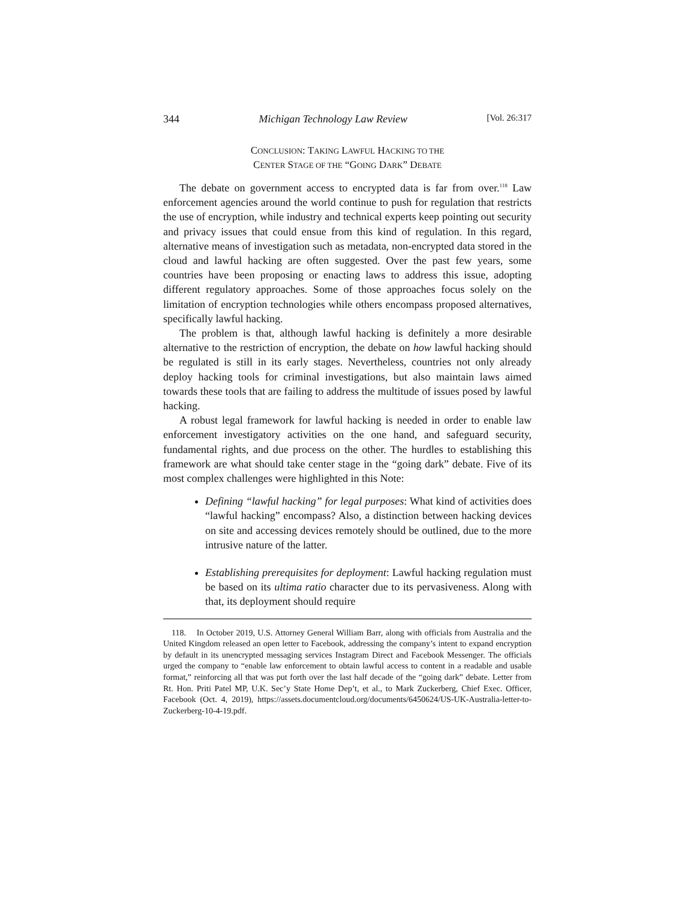344 Michigan Technology Law Review [Vol. 26:317
CONCLUSION: TAKING LAWFUL HACKING TO THE
CENTER STAGE OF THE “GOING DARK” DEBATE
The debate on government access to encrypted data is far from over.<sup>118</sup> Law enforcement agencies around the world continue to push for regulation that restricts the use of encryption, while industry and technical experts keep pointing out security and privacy issues that could ensue from this kind of regulation. In this regard, alternative means of investigation such as metadata, non-encrypted data stored in the cloud and lawful hacking are often suggested. Over the past few years, some countries have been proposing or enacting laws to address this issue, adopting different regulatory approaches. Some of those approaches focus solely on the limitation of encryption technologies while others encompass proposed alternatives, specifically lawful hacking.
The problem is that, although lawful hacking is definitely a more desirable alternative to the restriction of encryption, the debate on how lawful hacking should be regulated is still in its early stages. Nevertheless, countries not only already deploy hacking tools for criminal investigations, but also maintain laws aimed towards these tools that are failing to address the multitude of issues posed by lawful hacking.
A robust legal framework for lawful hacking is needed in order to enable law enforcement investigatory activities on the one hand, and safeguard security, fundamental rights, and due process on the other. The hurdles to establishing this framework are what should take center stage in the “going dark” debate. Five of its most complex challenges were highlighted in this Note:
Defining “lawful hacking” for legal purposes: What kind of activities does “lawful hacking” encompass? Also, a distinction between hacking devices on site and accessing devices remotely should be outlined, due to the more intrusive nature of the latter.
Establishing prerequisites for deployment: Lawful hacking regulation must be based on its ultima ratio character due to its pervasiveness. Along with that, its deployment should require
118. In October 2019, U.S. Attorney General William Barr, along with officials from Australia and the United Kingdom released an open letter to Facebook, addressing the company’s intent to expand encryption by default in its unencrypted messaging services Instagram Direct and Facebook Messenger. The officials urged the company to “enable law enforcement to obtain lawful access to content in a readable and usable format,” reinforcing all that was put forth over the last half decade of the “going dark” debate. Letter from Rt. Hon. Priti Patel MP, U.K. Sec’y State Home Dep’t, et al., to Mark Zuckerberg, Chief Exec. Officer, Facebook (Oct. 4, 2019), https://assets.documentcloud.org/documents/6450624/US-UK-Australia-letter-to-Zuckerberg-10-4-19.pdf.